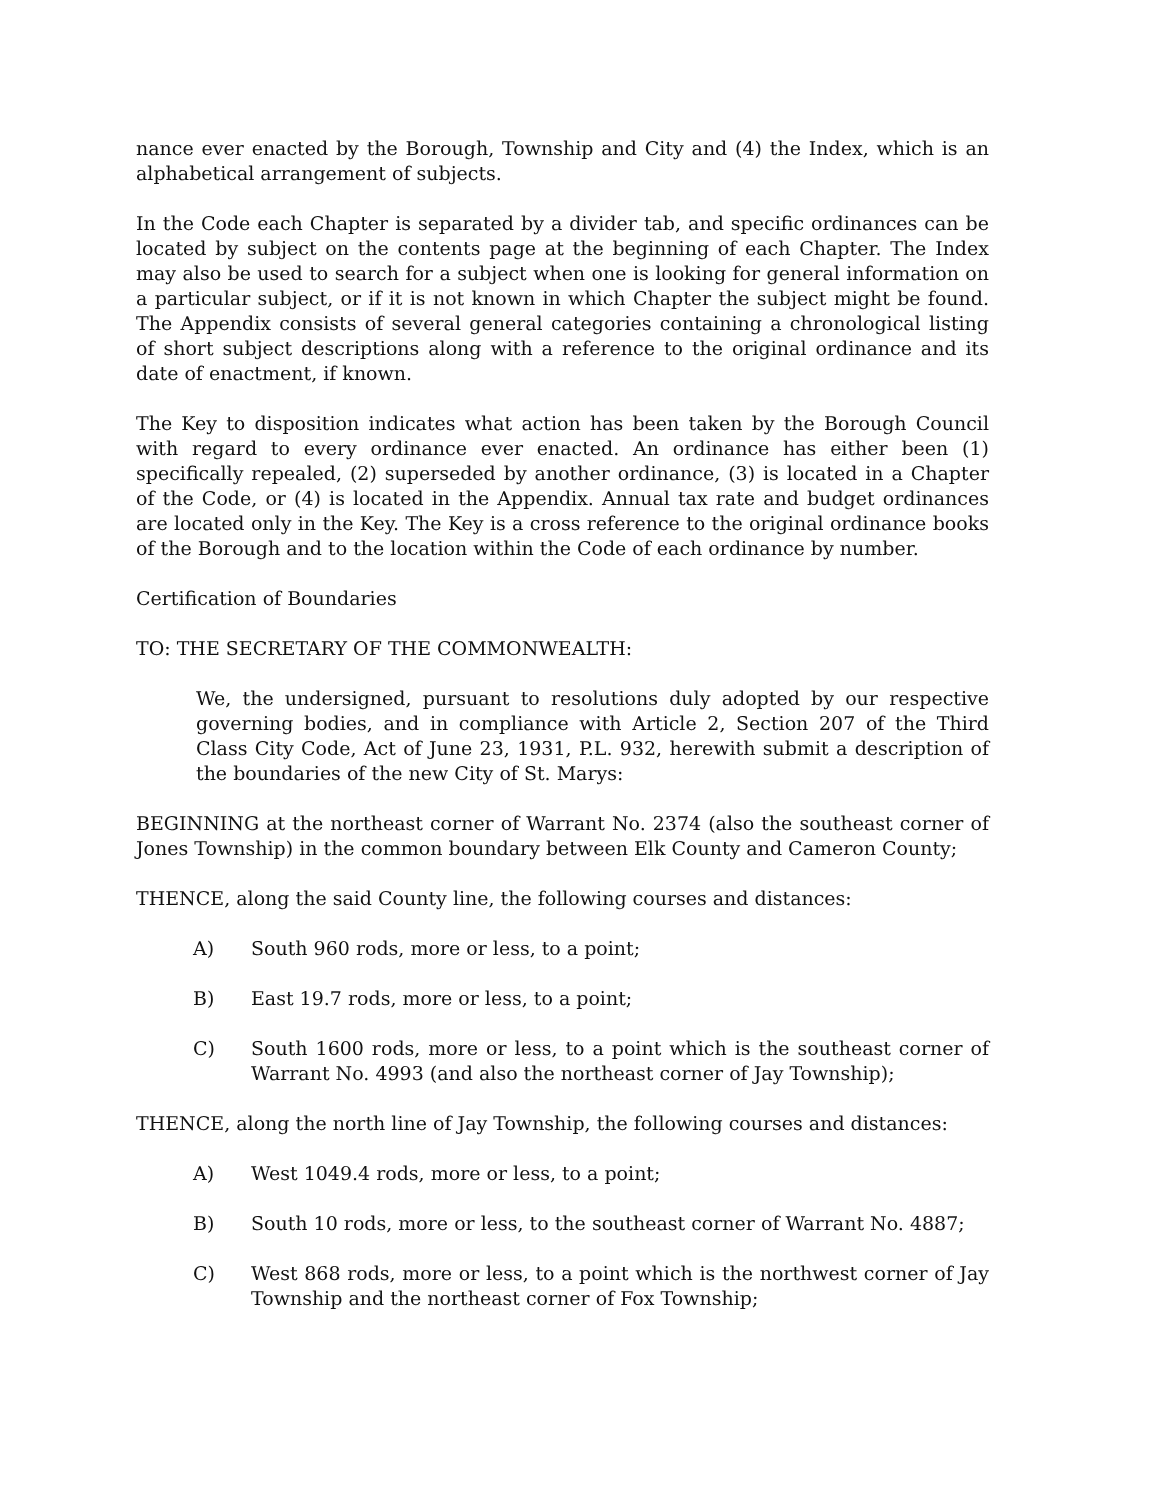nance ever enacted by the Borough, Township and City and (4) the Index, which is an alphabetical arrangement of subjects.
In the Code each Chapter is separated by a divider tab, and specific ordinances can be located by subject on the contents page at the beginning of each Chapter. The Index may also be used to search for a subject when one is looking for general information on a particular subject, or if it is not known in which Chapter the subject might be found. The Appendix consists of several general categories containing a chronological listing of short subject descriptions along with a reference to the original ordinance and its date of enactment, if known.
The Key to disposition indicates what action has been taken by the Borough Council with regard to every ordinance ever enacted. An ordinance has either been (1) specifically repealed, (2) superseded by another ordinance, (3) is located in a Chapter of the Code, or (4) is located in the Appendix. Annual tax rate and budget ordinances are located only in the Key. The Key is a cross reference to the original ordinance books of the Borough and to the location within the Code of each ordinance by number.
Certification of Boundaries
TO: THE SECRETARY OF THE COMMONWEALTH:
We, the undersigned, pursuant to resolutions duly adopted by our respective governing bodies, and in compliance with Article 2, Section 207 of the Third Class City Code, Act of June 23, 1931, P.L. 932, herewith submit a description of the boundaries of the new City of St. Marys:
BEGINNING at the northeast corner of Warrant No. 2374 (also the southeast corner of Jones Township) in the common boundary between Elk County and Cameron County;
THENCE, along the said County line, the following courses and distances:
A) South 960 rods, more or less, to a point;
B) East 19.7 rods, more or less, to a point;
C) South 1600 rods, more or less, to a point which is the southeast corner of Warrant No. 4993 (and also the northeast corner of Jay Township);
THENCE, along the north line of Jay Township, the following courses and distances:
A) West 1049.4 rods, more or less, to a point;
B) South 10 rods, more or less, to the southeast corner of Warrant No. 4887;
C) West 868 rods, more or less, to a point which is the northwest corner of Jay Township and the northeast corner of Fox Township;